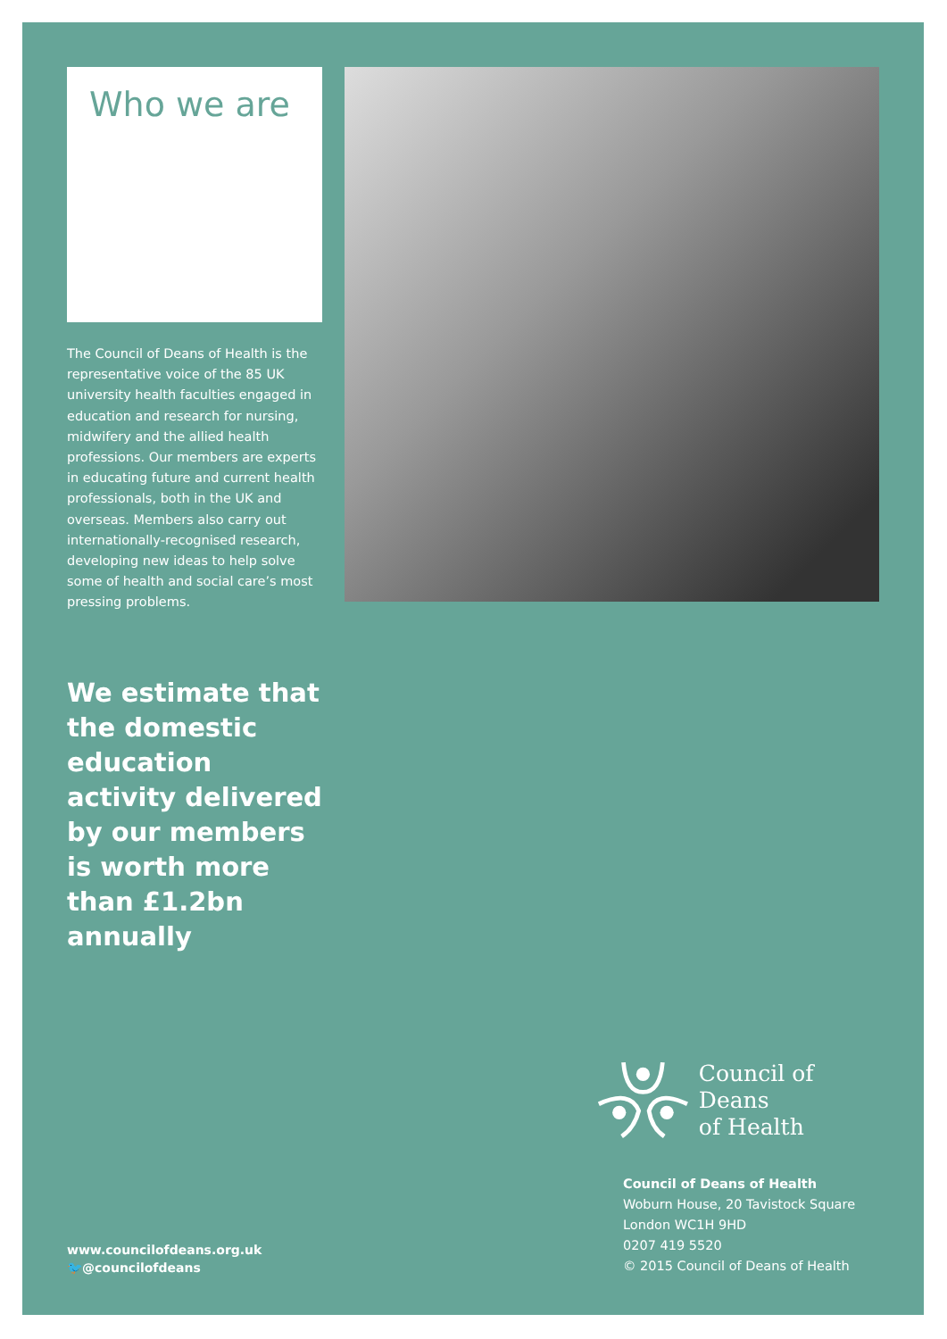Who we are
The Council of Deans of Health is the representative voice of the 85 UK university health faculties engaged in education and research for nursing, midwifery and the allied health professions. Our members are experts in educating future and current health professionals, both in the UK and overseas. Members also carry out internationally-recognised research, developing new ideas to help solve some of health and social care’s most pressing problems.
We estimate that the domestic education activity delivered by our members is worth more than £1.2bn annually
Council of Deans
of Health
Council of Deans of Health
Woburn House, 20 Tavistock Square
London WC1H 9HD
0207 419 5520
© 2015 Council of Deans of Health
www.councilofdeans.org.uk
🐦@councilofdeans